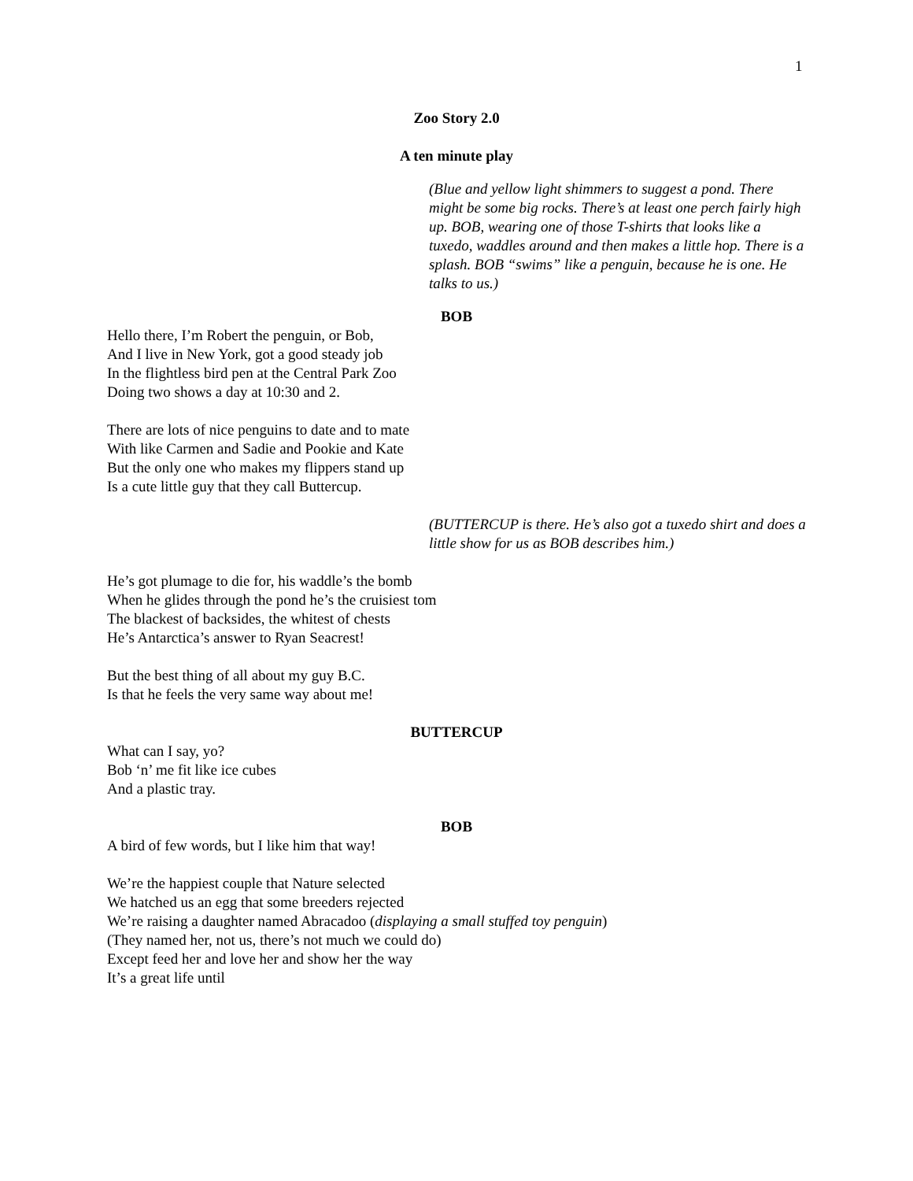1
Zoo Story 2.0
A ten minute play
(Blue and yellow light shimmers to suggest a pond. There might be some big rocks. There’s at least one perch fairly high up. BOB, wearing one of those T-shirts that looks like a tuxedo, waddles around and then makes a little hop. There is a splash. BOB “swims” like a penguin, because he is one. He talks to us.)
BOB
Hello there, I’m Robert the penguin, or Bob,
And I live in New York, got a good steady job
In the flightless bird pen at the Central Park Zoo
Doing two shows a day at 10:30 and 2.
There are lots of nice penguins to date and to mate
With like Carmen and Sadie and Pookie and Kate
But the only one who makes my flippers stand up
Is a cute little guy that they call Buttercup.
(BUTTERCUP is there. He’s also got a tuxedo shirt and does a little show for us as BOB describes him.)
He’s got plumage to die for, his waddle’s the bomb
When he glides through the pond he’s the cruisiest tom
The blackest of backsides, the whitest of chests
He’s Antarctica’s answer to Ryan Seacrest!
But the best thing of all about my guy B.C.
Is that he feels the very same way about me!
BUTTERCUP
What can I say, yo?
Bob ‘n’ me fit like ice cubes
And a plastic tray.
BOB
A bird of few words, but I like him that way!
We’re the happiest couple that Nature selected
We hatched us an egg that some breeders rejected
We’re raising a daughter named Abracadoo (displaying a small stuffed toy penguin)
(They named her, not us, there’s not much we could do)
Except feed her and love her and show her the way
It’s a great life until